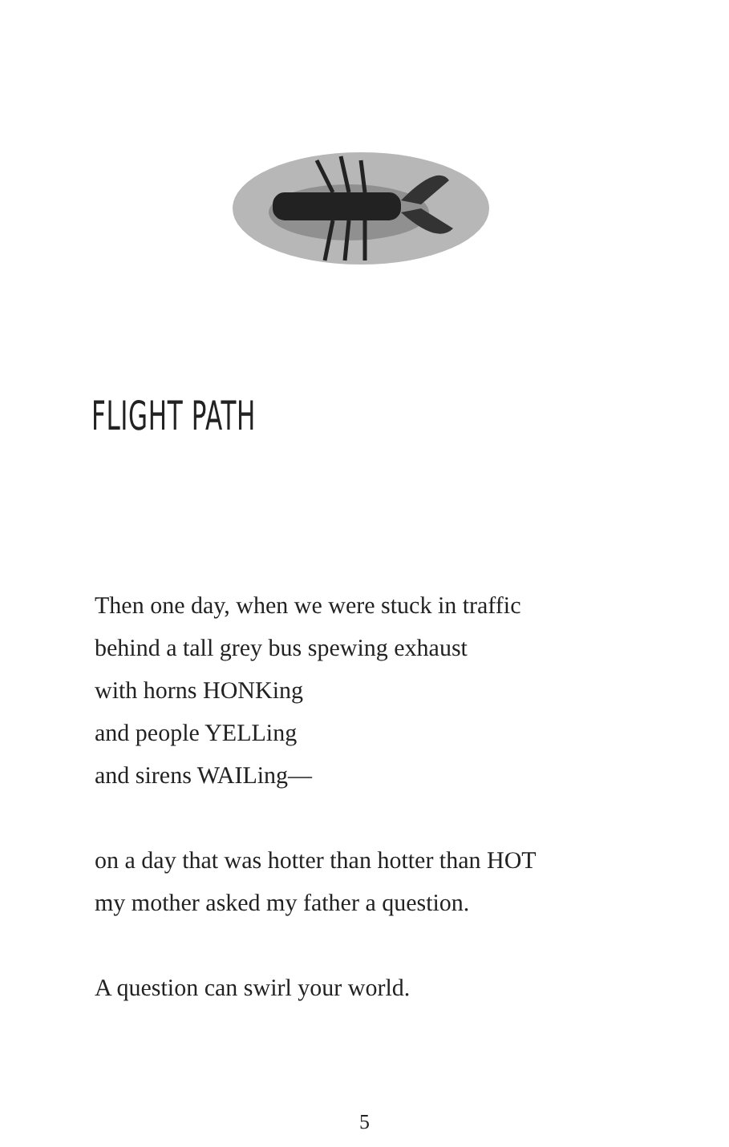FLIGHT PATH
Then one day, when we were stuck in traffic
behind a tall grey bus spewing exhaust
with horns HONKing
and people YELLing
and sirens WAILing—
on a day that was hotter than hotter than HOT
my mother asked my father a question.
A question can swirl your world.
5